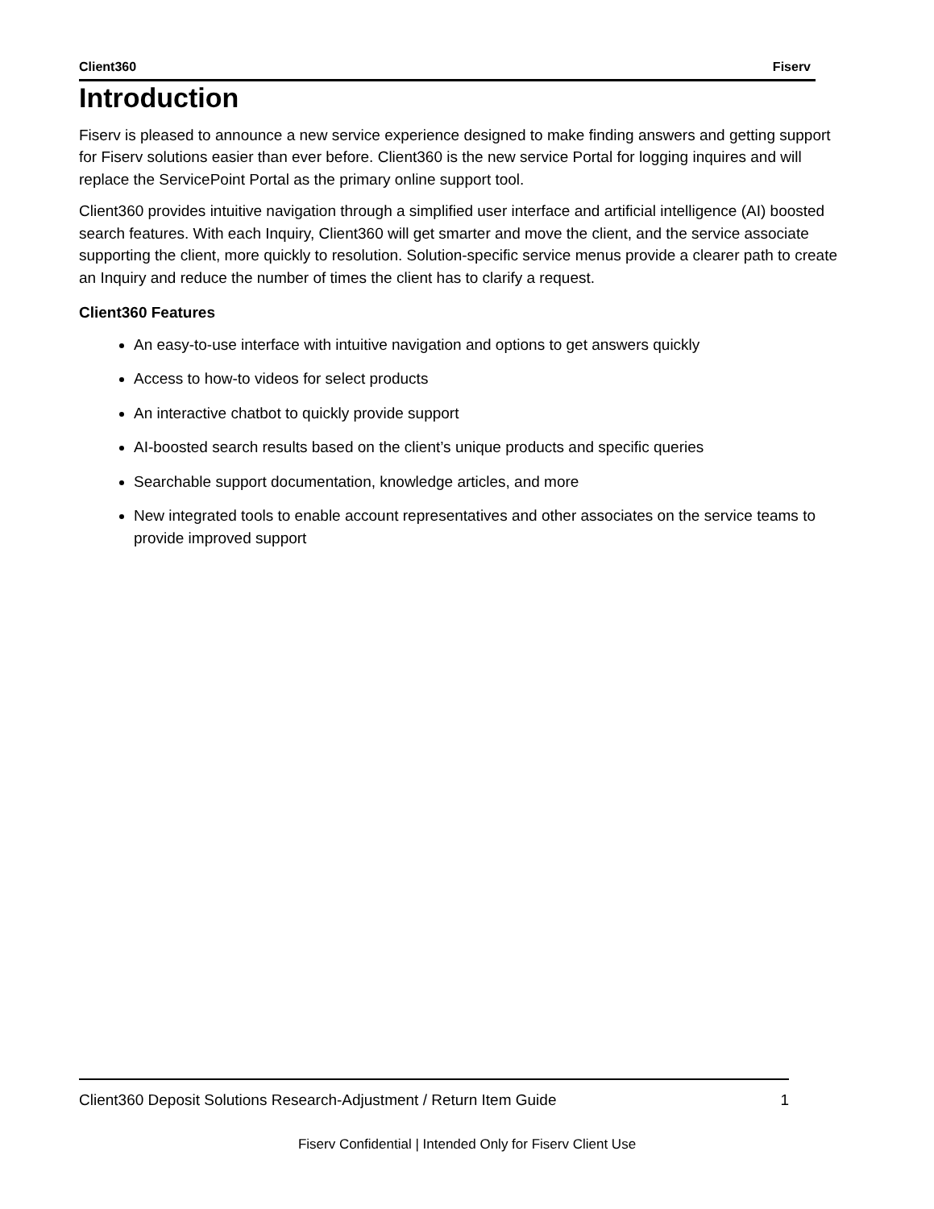Client360 Fiserv
Introduction
Fiserv is pleased to announce a new service experience designed to make finding answers and getting support for Fiserv solutions easier than ever before. Client360 is the new service Portal for logging inquires and will replace the ServicePoint Portal as the primary online support tool.
Client360 provides intuitive navigation through a simplified user interface and artificial intelligence (AI) boosted search features. With each Inquiry, Client360 will get smarter and move the client, and the service associate supporting the client, more quickly to resolution. Solution-specific service menus provide a clearer path to create an Inquiry and reduce the number of times the client has to clarify a request.
Client360 Features
An easy-to-use interface with intuitive navigation and options to get answers quickly
Access to how-to videos for select products
An interactive chatbot to quickly provide support
AI-boosted search results based on the client’s unique products and specific queries
Searchable support documentation, knowledge articles, and more
New integrated tools to enable account representatives and other associates on the service teams to provide improved support
Client360 Deposit Solutions Research-Adjustment / Return Item Guide 1
Fiserv Confidential | Intended Only for Fiserv Client Use